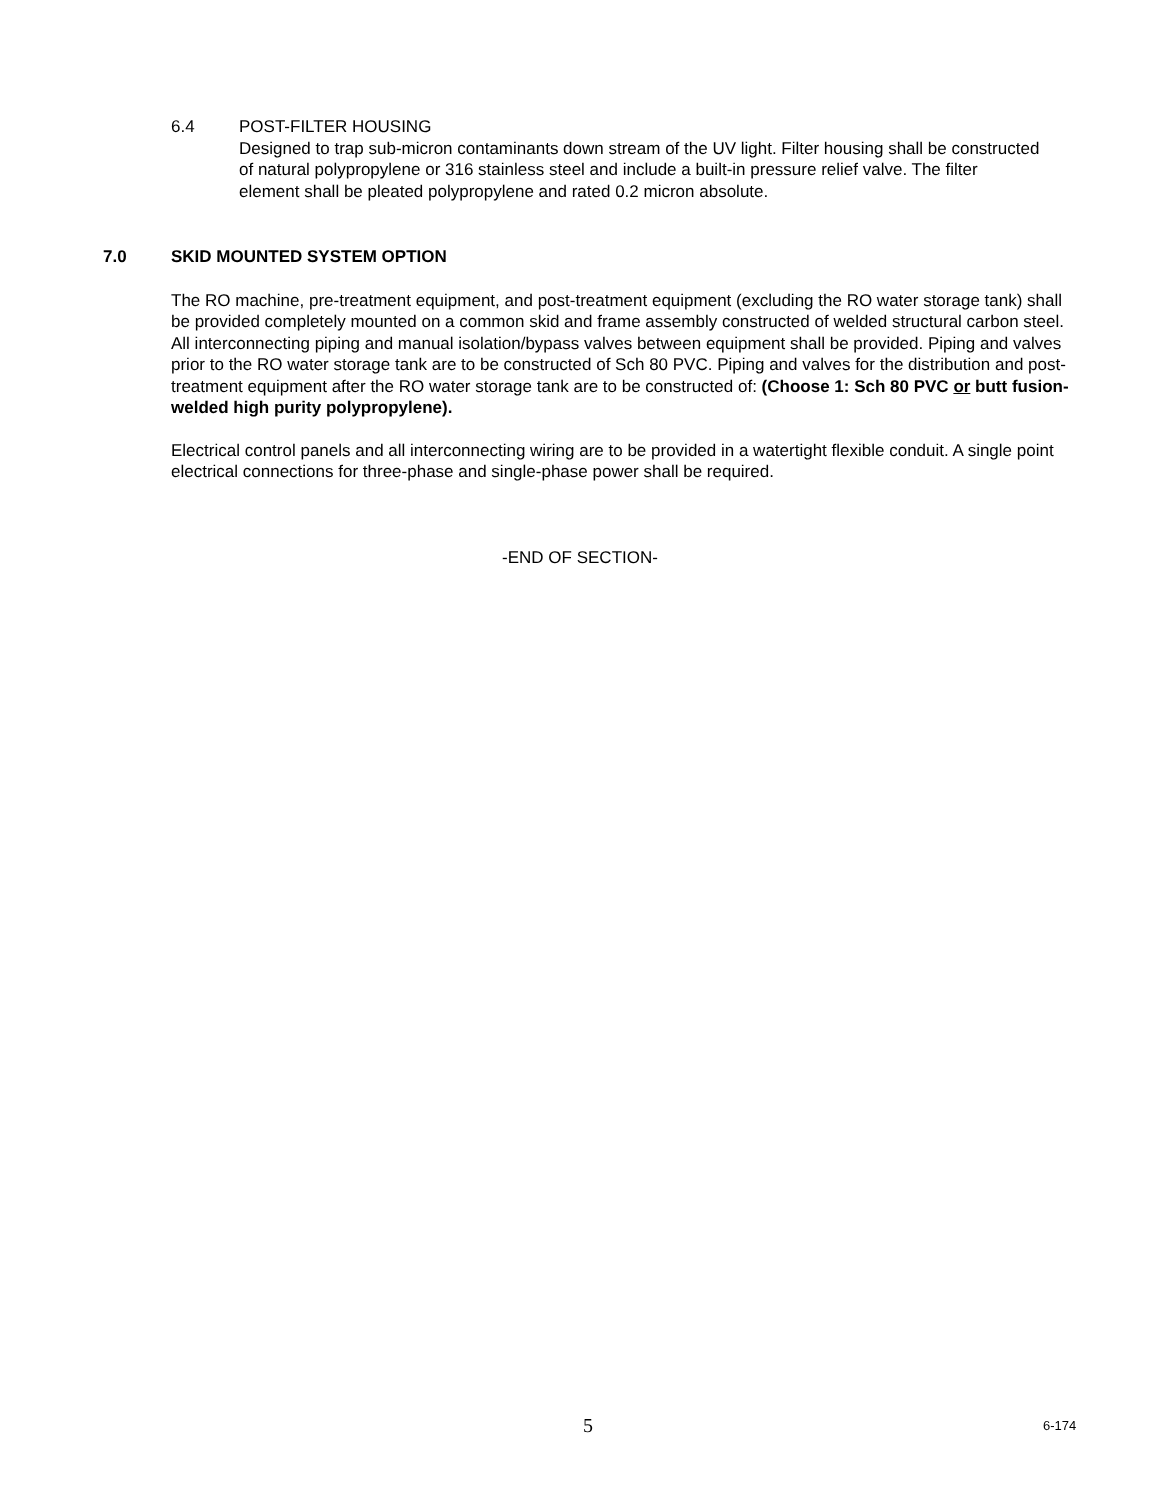6.4 POST-FILTER HOUSING
Designed to trap sub-micron contaminants down stream of the UV light. Filter housing shall be constructed of natural polypropylene or 316 stainless steel and include a built-in pressure relief valve. The filter element shall be pleated polypropylene and rated 0.2 micron absolute.
7.0 SKID MOUNTED SYSTEM OPTION
The RO machine, pre-treatment equipment, and post-treatment equipment (excluding the RO water storage tank) shall be provided completely mounted on a common skid and frame assembly constructed of welded structural carbon steel. All interconnecting piping and manual isolation/bypass valves between equipment shall be provided. Piping and valves prior to the RO water storage tank are to be constructed of Sch 80 PVC. Piping and valves for the distribution and post-treatment equipment after the RO water storage tank are to be constructed of: (Choose 1: Sch 80 PVC or butt fusion-welded high purity polypropylene).
Electrical control panels and all interconnecting wiring are to be provided in a watertight flexible conduit. A single point electrical connections for three-phase and single-phase power shall be required.
-END OF SECTION-
5 6-174